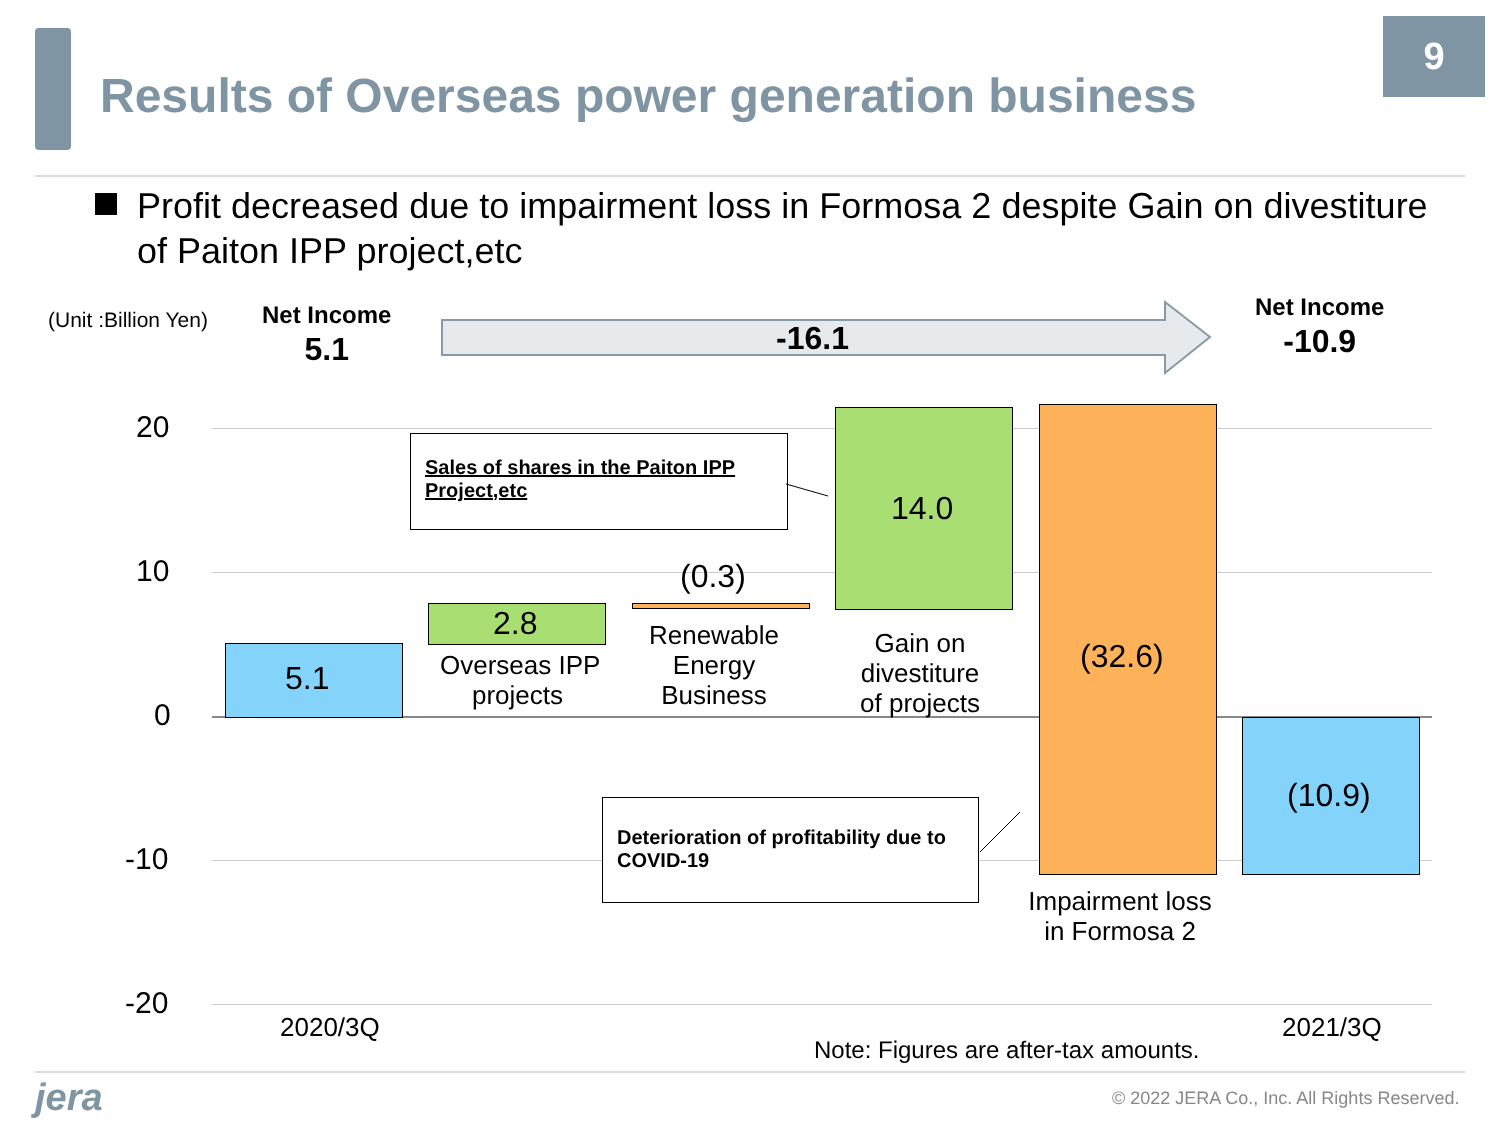Results of Overseas power generation business
9
Profit decreased due to impairment loss in Formosa 2 despite Gain on divestiture of Paiton IPP project,etc
(Unit :Billion Yen)
Net Income
5.1
-16.1
Net Income
-10.9
20
10
0
-10
-20
5.1
2.8
Overseas IPP
projects
(0.3)
Renewable
Energy
Business
14.0
Gain on
divestiture
of projects
(32.6)
Impairment loss
in Formosa 2
(10.9)
Sales of shares in the Paiton IPP Project,etc
Deterioration of profitability due to COVID-19
2020/3Q 2021/3Q
Note: Figures are after-tax amounts.
jera © 2022 JERA Co., Inc. All Rights Reserved.